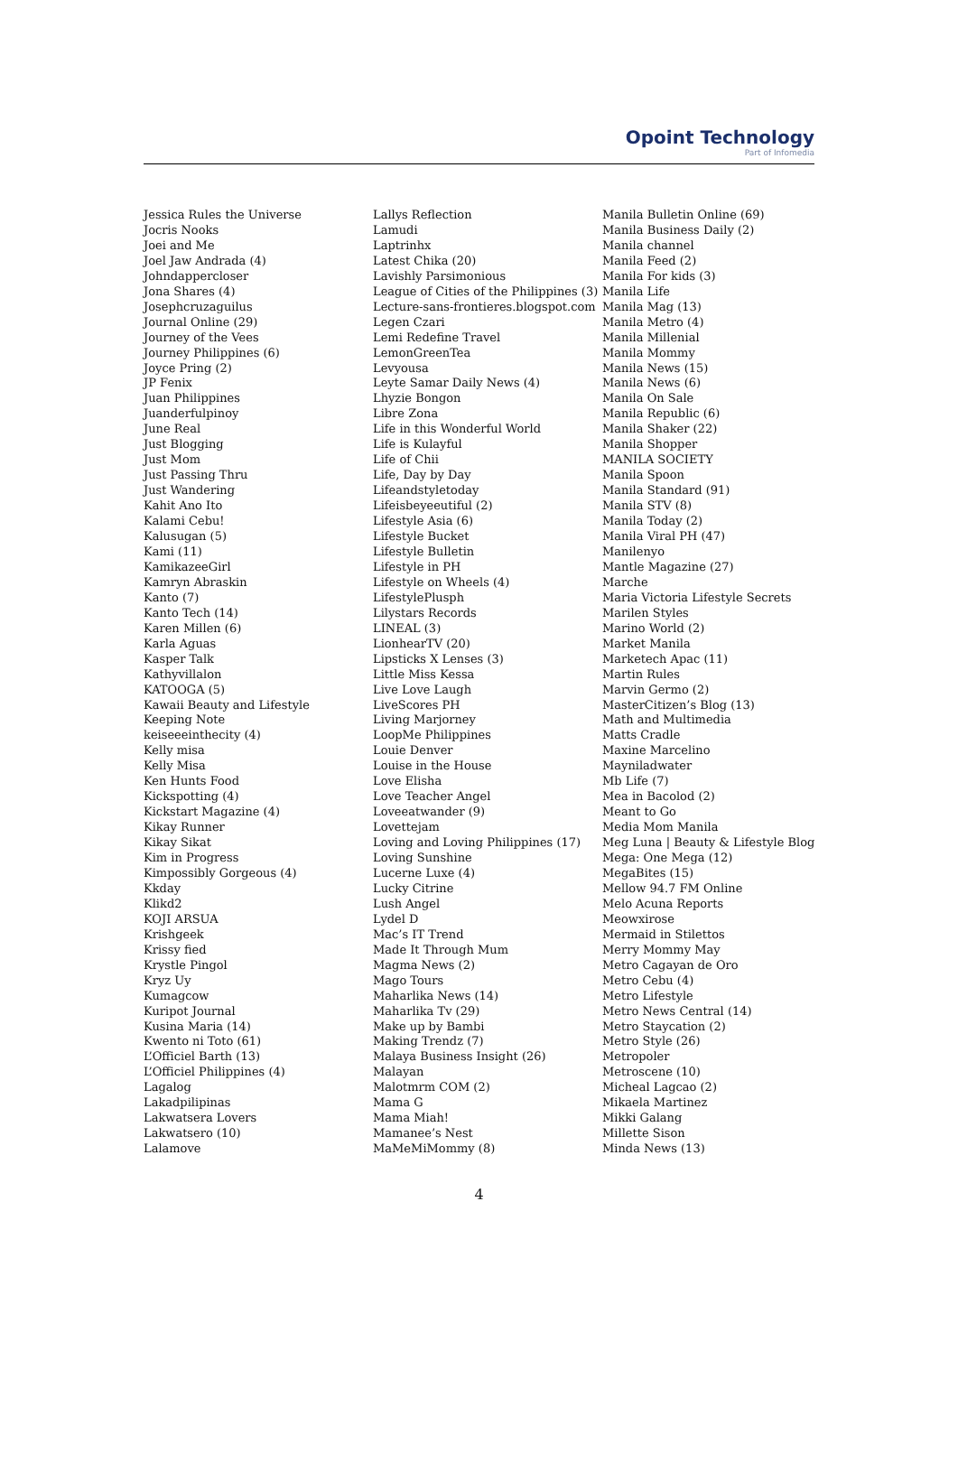Opoint Technology
Part of Infomedia
Jessica Rules the Universe
Jocris Nooks
Joei and Me
Joel Jaw Andrada (4)
Johndappercloser
Jona Shares (4)
Josephcruzaguilus
Journal Online (29)
Journey of the Vees
Journey Philippines (6)
Joyce Pring (2)
JP Fenix
Juan Philippines
Juanderfulpinoy
June Real
Just Blogging
Just Mom
Just Passing Thru
Just Wandering
Kahit Ano Ito
Kalami Cebu!
Kalusugan (5)
Kami (11)
KamikazeeGirl
Kamryn Abraskin
Kanto (7)
Kanto Tech (14)
Karen Millen (6)
Karla Aguas
Kasper Talk
Kathyvillalon
KATOOGA (5)
Kawaii Beauty and Lifestyle
Keeping Note
keiseeeinthecity (4)
Kelly misa
Kelly Misa
Ken Hunts Food
Kickspotting (4)
Kickstart Magazine (4)
Kikay Runner
Kikay Sikat
Kim in Progress
Kimpossibly Gorgeous (4)
Kkday
Klikd2
KOJI ARSUA
Krishgeek
Krissy fied
Krystle Pingol
Kryz Uy
Kumagcow
Kuripot Journal
Kusina Maria (14)
Kwento ni Toto (61)
L’Officiel Barth (13)
L’Officiel Philippines (4)
Lagalog
Lakadpilipinas
Lakwatsera Lovers
Lakwatsero (10)
Lalamove
Lallys Reflection
Lamudi
Laptrinhx
Latest Chika (20)
Lavishly Parsimonious
League of Cities of the Philippines (3)
Lecture-sans-frontieres.blogspot.com
Legen Czari
Lemi Redefine Travel
LemonGreenTea
Levyousa
Leyte Samar Daily News (4)
Lhyzie Bongon
Libre Zona
Life in this Wonderful World
Life is Kulayful
Life of Chii
Life, Day by Day
Lifeandstyletoday
Lifeisbeyeeutiful (2)
Lifestyle Asia (6)
Lifestyle Bucket
Lifestyle Bulletin
Lifestyle in PH
Lifestyle on Wheels (4)
LifestylePlusph
Lilystars Records
LINEAL (3)
LionhearTV (20)
Lipsticks X Lenses (3)
Little Miss Kessa
Live Love Laugh
LiveScores PH
Living Marjorney
LoopMe Philippines
Louie Denver
Louise in the House
Love Elisha
Love Teacher Angel
Loveeatwander (9)
Lovettejam
Loving and Loving Philippines (17)
Loving Sunshine
Lucerne Luxe (4)
Lucky Citrine
Lush Angel
Lydel D
Mac’s IT Trend
Made It Through Mum
Magma News (2)
Mago Tours
Maharlika News (14)
Maharlika Tv (29)
Make up by Bambi
Making Trendz (7)
Malaya Business Insight (26)
Malayan
Malotmrm COM (2)
Mama G
Mama Miah!
Mamanee’s Nest
MaMeMiMommy (8)
Manila Bulletin Online (69)
Manila Business Daily (2)
Manila channel
Manila Feed (2)
Manila For kids (3)
Manila Life
Manila Mag (13)
Manila Metro (4)
Manila Millenial
Manila Mommy
Manila News (15)
Manila News (6)
Manila On Sale
Manila Republic (6)
Manila Shaker (22)
Manila Shopper
MANILA SOCIETY
Manila Spoon
Manila Standard (91)
Manila STV (8)
Manila Today (2)
Manila Viral PH (47)
Manilenyo
Mantle Magazine (27)
Marche
Maria Victoria Lifestyle Secrets
Marilen Styles
Marino World (2)
Market Manila
Marketech Apac (11)
Martin Rules
Marvin Germo (2)
MasterCitizen’s Blog (13)
Math and Multimedia
Matts Cradle
Maxine Marcelino
Mayniladwater
Mb Life (7)
Mea in Bacolod (2)
Meant to Go
Media Mom Manila
Meg Luna | Beauty & Lifestyle Blog
Mega: One Mega (12)
MegaBites (15)
Mellow 94.7 FM Online
Melo Acuna Reports
Meowxirose
Mermaid in Stilettos
Merry Mommy May
Metro Cagayan de Oro
Metro Cebu (4)
Metro Lifestyle
Metro News Central (14)
Metro Staycation (2)
Metro Style (26)
Metropoler
Metroscene (10)
Micheal Lagcao (2)
Mikaela Martinez
Mikki Galang
Millette Sison
Minda News (13)
4